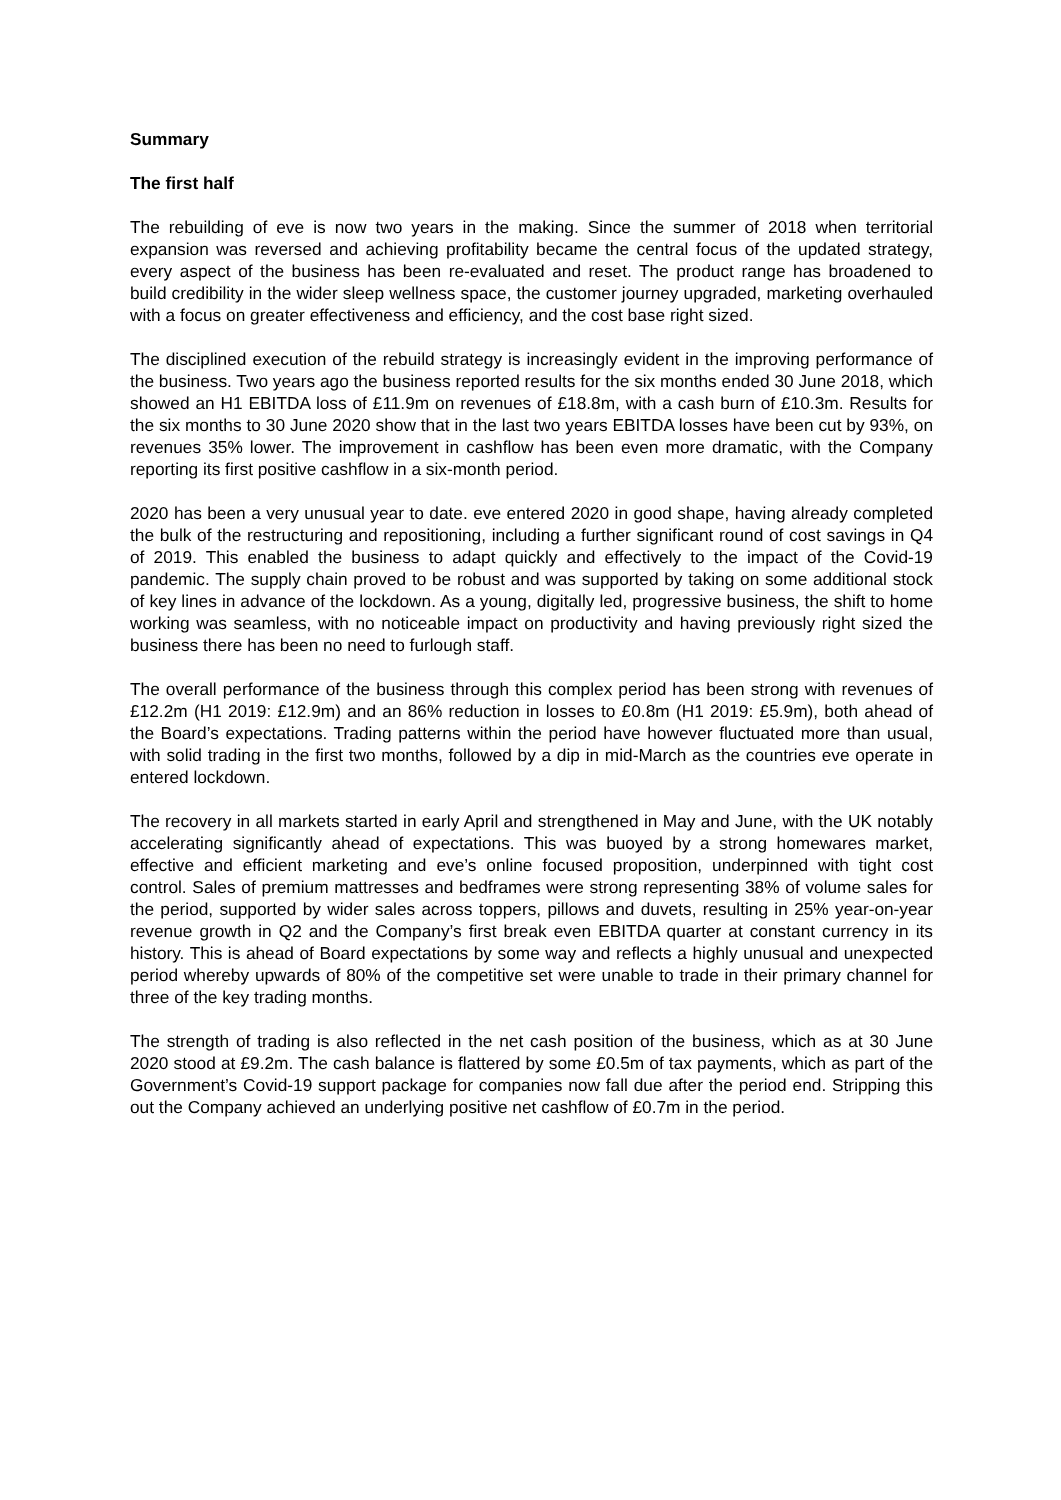Summary
The first half
The rebuilding of eve is now two years in the making. Since the summer of 2018 when territorial expansion was reversed and achieving profitability became the central focus of the updated strategy, every aspect of the business has been re-evaluated and reset. The product range has broadened to build credibility in the wider sleep wellness space, the customer journey upgraded, marketing overhauled with a focus on greater effectiveness and efficiency, and the cost base right sized.
The disciplined execution of the rebuild strategy is increasingly evident in the improving performance of the business. Two years ago the business reported results for the six months ended 30 June 2018, which showed an H1 EBITDA loss of £11.9m on revenues of £18.8m, with a cash burn of £10.3m. Results for the six months to 30 June 2020 show that in the last two years EBITDA losses have been cut by 93%, on revenues 35% lower. The improvement in cashflow has been even more dramatic, with the Company reporting its first positive cashflow in a six-month period.
2020 has been a very unusual year to date. eve entered 2020 in good shape, having already completed the bulk of the restructuring and repositioning, including a further significant round of cost savings in Q4 of 2019. This enabled the business to adapt quickly and effectively to the impact of the Covid-19 pandemic. The supply chain proved to be robust and was supported by taking on some additional stock of key lines in advance of the lockdown. As a young, digitally led, progressive business, the shift to home working was seamless, with no noticeable impact on productivity and having previously right sized the business there has been no need to furlough staff.
The overall performance of the business through this complex period has been strong with revenues of £12.2m (H1 2019: £12.9m) and an 86% reduction in losses to £0.8m (H1 2019: £5.9m), both ahead of the Board’s expectations. Trading patterns within the period have however fluctuated more than usual, with solid trading in the first two months, followed by a dip in mid-March as the countries eve operate in entered lockdown.
The recovery in all markets started in early April and strengthened in May and June, with the UK notably accelerating significantly ahead of expectations. This was buoyed by a strong homewares market, effective and efficient marketing and eve’s online focused proposition, underpinned with tight cost control. Sales of premium mattresses and bedframes were strong representing 38% of volume sales for the period, supported by wider sales across toppers, pillows and duvets, resulting in 25% year-on-year revenue growth in Q2 and the Company’s first break even EBITDA quarter at constant currency in its history. This is ahead of Board expectations by some way and reflects a highly unusual and unexpected period whereby upwards of 80% of the competitive set were unable to trade in their primary channel for three of the key trading months.
The strength of trading is also reflected in the net cash position of the business, which as at 30 June 2020 stood at £9.2m. The cash balance is flattered by some £0.5m of tax payments, which as part of the Government’s Covid-19 support package for companies now fall due after the period end. Stripping this out the Company achieved an underlying positive net cashflow of £0.7m in the period.